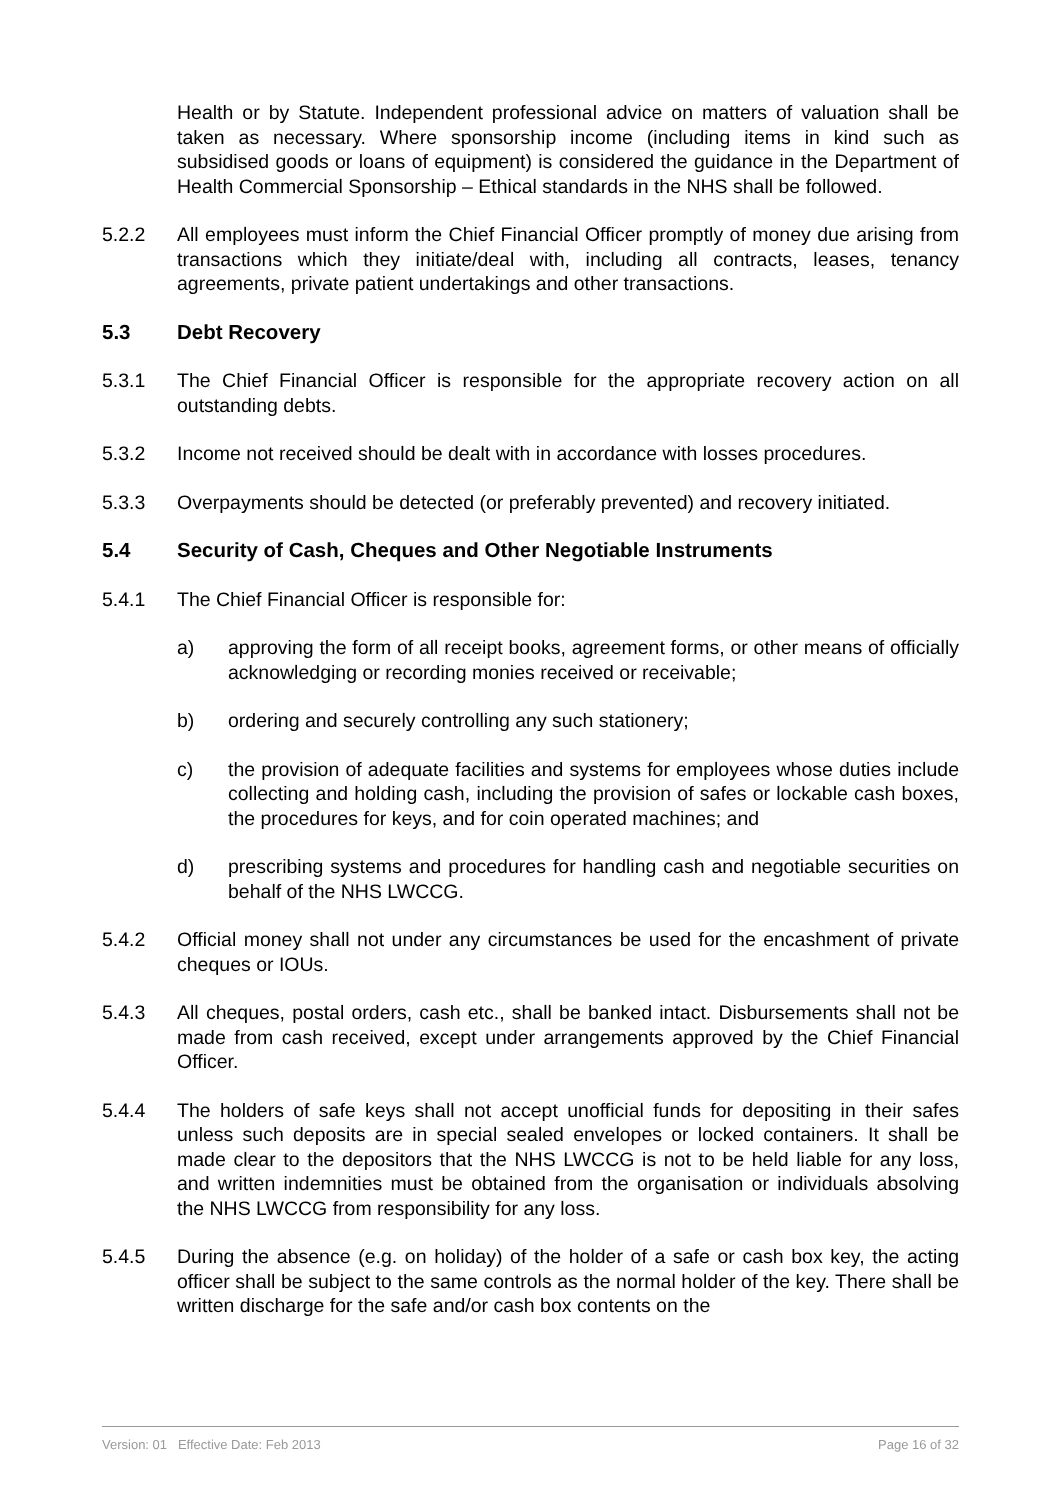Health or by Statute. Independent professional advice on matters of valuation shall be taken as necessary. Where sponsorship income (including items in kind such as subsidised goods or loans of equipment) is considered the guidance in the Department of Health Commercial Sponsorship – Ethical standards in the NHS shall be followed.
5.2.2 All employees must inform the Chief Financial Officer promptly of money due arising from transactions which they initiate/deal with, including all contracts, leases, tenancy agreements, private patient undertakings and other transactions.
5.3 Debt Recovery
5.3.1 The Chief Financial Officer is responsible for the appropriate recovery action on all outstanding debts.
5.3.2 Income not received should be dealt with in accordance with losses procedures.
5.3.3 Overpayments should be detected (or preferably prevented) and recovery initiated.
5.4 Security of Cash, Cheques and Other Negotiable Instruments
5.4.1 The Chief Financial Officer is responsible for:
a) approving the form of all receipt books, agreement forms, or other means of officially acknowledging or recording monies received or receivable;
b) ordering and securely controlling any such stationery;
c) the provision of adequate facilities and systems for employees whose duties include collecting and holding cash, including the provision of safes or lockable cash boxes, the procedures for keys, and for coin operated machines; and
d) prescribing systems and procedures for handling cash and negotiable securities on behalf of the NHS LWCCG.
5.4.2 Official money shall not under any circumstances be used for the encashment of private cheques or IOUs.
5.4.3 All cheques, postal orders, cash etc., shall be banked intact. Disbursements shall not be made from cash received, except under arrangements approved by the Chief Financial Officer.
5.4.4 The holders of safe keys shall not accept unofficial funds for depositing in their safes unless such deposits are in special sealed envelopes or locked containers. It shall be made clear to the depositors that the NHS LWCCG is not to be held liable for any loss, and written indemnities must be obtained from the organisation or individuals absolving the NHS LWCCG from responsibility for any loss.
5.4.5 During the absence (e.g. on holiday) of the holder of a safe or cash box key, the acting officer shall be subject to the same controls as the normal holder of the key. There shall be written discharge for the safe and/or cash box contents on the
Version: 01 Effective Date: Feb 2013 Page 16 of 32